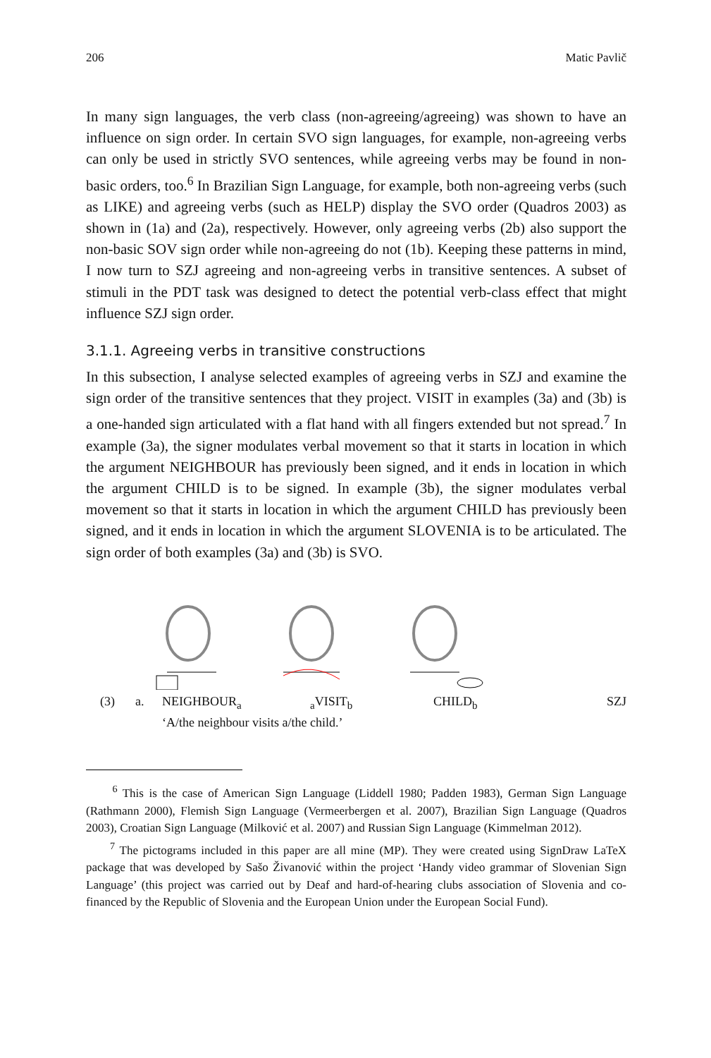206 Matic Pavlič
In many sign languages, the verb class (non-agreeing/agreeing) was shown to have an influence on sign order. In certain SVO sign languages, for example, non-agreeing verbs can only be used in strictly SVO sentences, while agreeing verbs may be found in non-basic orders, too.<sup>6</sup> In Brazilian Sign Language, for example, both non-agreeing verbs (such as LIKE) and agreeing verbs (such as HELP) display the SVO order (Quadros 2003) as shown in (1a) and (2a), respectively. However, only agreeing verbs (2b) also support the non-basic SOV sign order while non-agreeing do not (1b). Keeping these patterns in mind, I now turn to SZJ agreeing and non-agreeing verbs in transitive sentences. A subset of stimuli in the PDT task was designed to detect the potential verb-class effect that might influence SZJ sign order.
3.1.1. Agreeing verbs in transitive constructions
In this subsection, I analyse selected examples of agreeing verbs in SZJ and examine the sign order of the transitive sentences that they project. VISIT in examples (3a) and (3b) is a one-handed sign articulated with a flat hand with all fingers extended but not spread.<sup>7</sup> In example (3a), the signer modulates verbal movement so that it starts in location in which the argument NEIGHBOUR has previously been signed, and it ends in location in which the argument CHILD is to be signed. In example (3b), the signer modulates verbal movement so that it starts in location in which the argument CHILD has previously been signed, and it ends in location in which the argument SLOVENIA is to be articulated. The sign order of both examples (3a) and (3b) is SVO.
(3) a. NEIGHBOUR<sub>a</sub> <sub>a</sub>VISIT<sub>b</sub> CHILD<sub>b</sub> SZJ
‘A/the neighbour visits a/the child.’
<sup>6</sup> This is the case of American Sign Language (Liddell 1980; Padden 1983), German Sign Language (Rathmann 2000), Flemish Sign Language (Vermeerbergen et al. 2007), Brazilian Sign Language (Quadros 2003), Croatian Sign Language (Milković et al. 2007) and Russian Sign Language (Kimmelman 2012).
<sup>7</sup> The pictograms included in this paper are all mine (MP). They were created using SignDraw LaTeX package that was developed by Sašo Živanović within the project ‘Handy video grammar of Slovenian Sign Language’ (this project was carried out by Deaf and hard-of-hearing clubs association of Slovenia and co-financed by the Republic of Slovenia and the European Union under the European Social Fund).